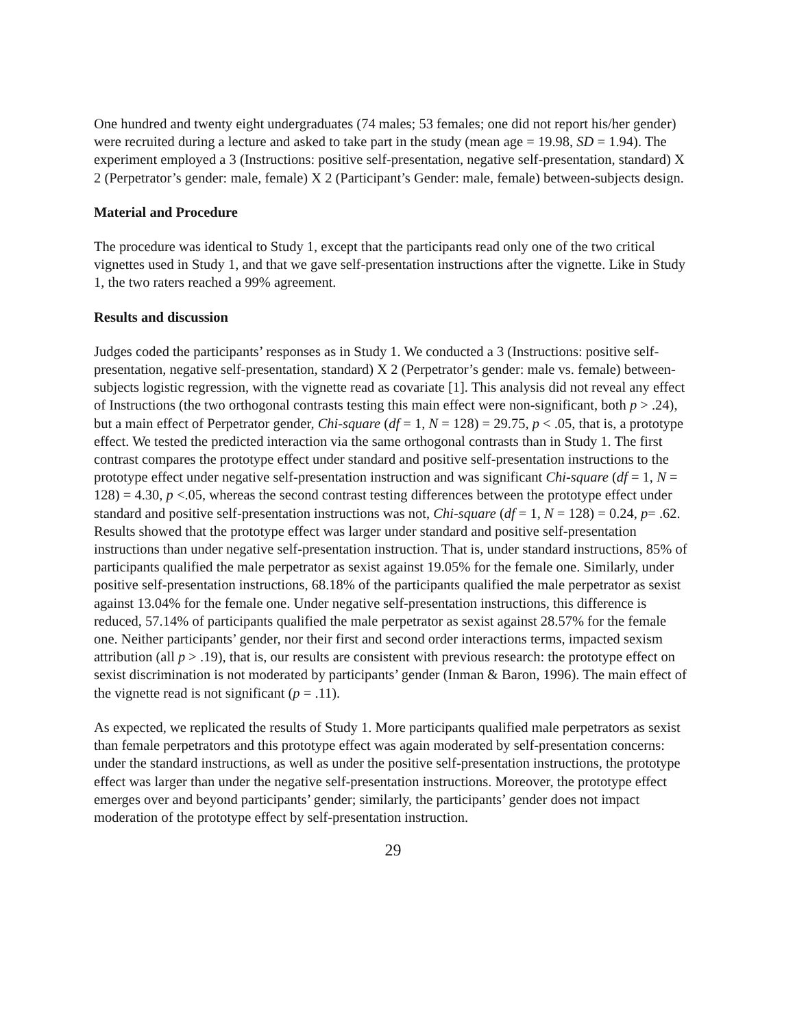One hundred and twenty eight undergraduates (74 males; 53 females; one did not report his/her gender) were recruited during a lecture and asked to take part in the study (mean age = 19.98, SD = 1.94). The experiment employed a 3 (Instructions: positive self-presentation, negative self-presentation, standard) X 2 (Perpetrator’s gender: male, female) X 2 (Participant’s Gender: male, female) between-subjects design.
Material and Procedure
The procedure was identical to Study 1, except that the participants read only one of the two critical vignettes used in Study 1, and that we gave self-presentation instructions after the vignette. Like in Study 1, the two raters reached a 99% agreement.
Results and discussion
Judges coded the participants’ responses as in Study 1. We conducted a 3 (Instructions: positive self-presentation, negative self-presentation, standard) X 2 (Perpetrator’s gender: male vs. female) between-subjects logistic regression, with the vignette read as covariate [1]. This analysis did not reveal any effect of Instructions (the two orthogonal contrasts testing this main effect were non-significant, both p > .24), but a main effect of Perpetrator gender, Chi-square (df = 1, N = 128) = 29.75, p < .05, that is, a prototype effect. We tested the predicted interaction via the same orthogonal contrasts than in Study 1. The first contrast compares the prototype effect under standard and positive self-presentation instructions to the prototype effect under negative self-presentation instruction and was significant Chi-square (df = 1, N = 128) = 4.30, p <.05, whereas the second contrast testing differences between the prototype effect under standard and positive self-presentation instructions was not, Chi-square (df = 1, N = 128) = 0.24, p= .62. Results showed that the prototype effect was larger under standard and positive self-presentation instructions than under negative self-presentation instruction. That is, under standard instructions, 85% of participants qualified the male perpetrator as sexist against 19.05% for the female one. Similarly, under positive self-presentation instructions, 68.18% of the participants qualified the male perpetrator as sexist against 13.04% for the female one. Under negative self-presentation instructions, this difference is reduced, 57.14% of participants qualified the male perpetrator as sexist against 28.57% for the female one. Neither participants’ gender, nor their first and second order interactions terms, impacted sexism attribution (all p > .19), that is, our results are consistent with previous research: the prototype effect on sexist discrimination is not moderated by participants’ gender (Inman & Baron, 1996). The main effect of the vignette read is not significant (p = .11).
As expected, we replicated the results of Study 1. More participants qualified male perpetrators as sexist than female perpetrators and this prototype effect was again moderated by self-presentation concerns: under the standard instructions, as well as under the positive self-presentation instructions, the prototype effect was larger than under the negative self-presentation instructions. Moreover, the prototype effect emerges over and beyond participants’ gender; similarly, the participants’ gender does not impact moderation of the prototype effect by self-presentation instruction.
29